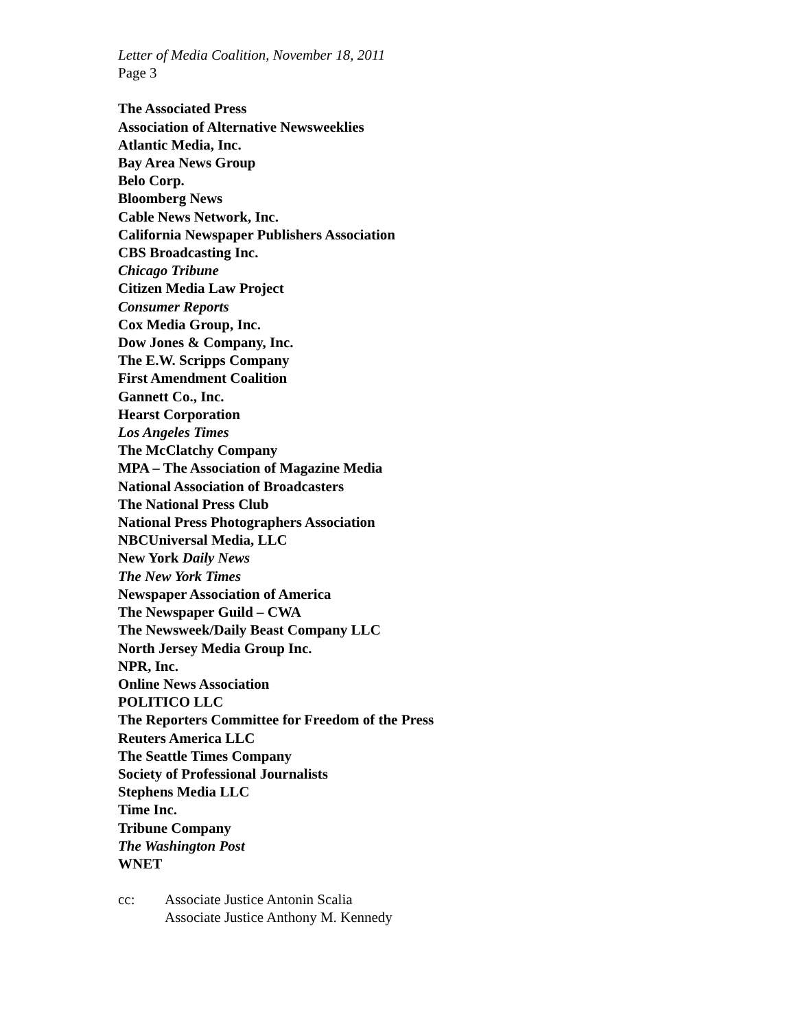Letter of Media Coalition, November 18, 2011
Page 3
The Associated Press
Association of Alternative Newsweeklies
Atlantic Media, Inc.
Bay Area News Group
Belo Corp.
Bloomberg News
Cable News Network, Inc.
California Newspaper Publishers Association
CBS Broadcasting Inc.
Chicago Tribune
Citizen Media Law Project
Consumer Reports
Cox Media Group, Inc.
Dow Jones & Company, Inc.
The E.W. Scripps Company
First Amendment Coalition
Gannett Co., Inc.
Hearst Corporation
Los Angeles Times
The McClatchy Company
MPA – The Association of Magazine Media
National Association of Broadcasters
The National Press Club
National Press Photographers Association
NBCUniversal Media, LLC
New York Daily News
The New York Times
Newspaper Association of America
The Newspaper Guild – CWA
The Newsweek/Daily Beast Company LLC
North Jersey Media Group Inc.
NPR, Inc.
Online News Association
POLITICO LLC
The Reporters Committee for Freedom of the Press
Reuters America LLC
The Seattle Times Company
Society of Professional Journalists
Stephens Media LLC
Time Inc.
Tribune Company
The Washington Post
WNET
cc: Associate Justice Antonin Scalia
Associate Justice Anthony M. Kennedy